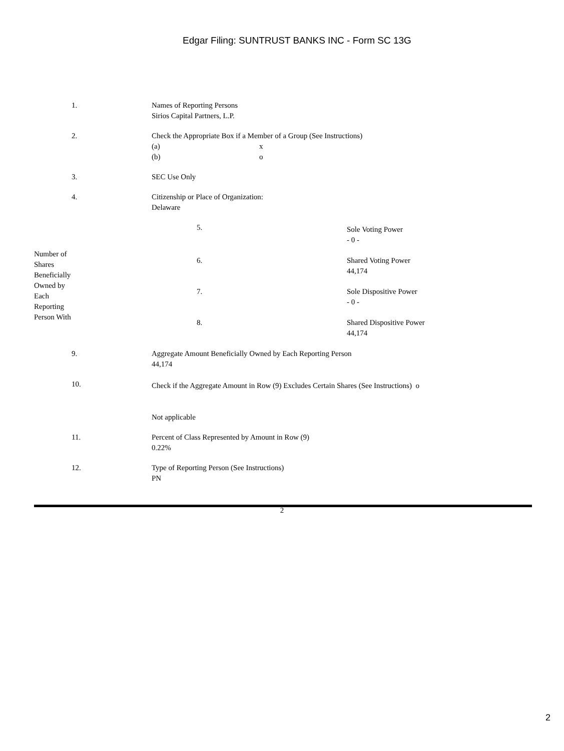Edgar Filing: SUNTRUST BANKS INC - Form SC 13G
| 1. | Names of Reporting Persons Sirios Capital Partners, L.P. |
| 2. | Check the Appropriate Box if a Member of a Group (See Instructions) (a) x (b) o |
| 3. | SEC Use Only |
| 4. | Citizenship or Place of Organization: Delaware |
| Number of Shares Beneficially Owned by Each Reporting Person With | 5. | Sole Voting Power - 0 - |
| | 6. | Shared Voting Power 44,174 |
| | 7. | Sole Dispositive Power - 0 - |
| | 8. | Shared Dispositive Power 44,174 |
| 9. | Aggregate Amount Beneficially Owned by Each Reporting Person 44,174 |
| 10. | Check if the Aggregate Amount in Row (9) Excludes Certain Shares (See Instructions) o Not applicable |
| 11. | Percent of Class Represented by Amount in Row (9) 0.22% |
| 12. | Type of Reporting Person (See Instructions) PN |
2
2